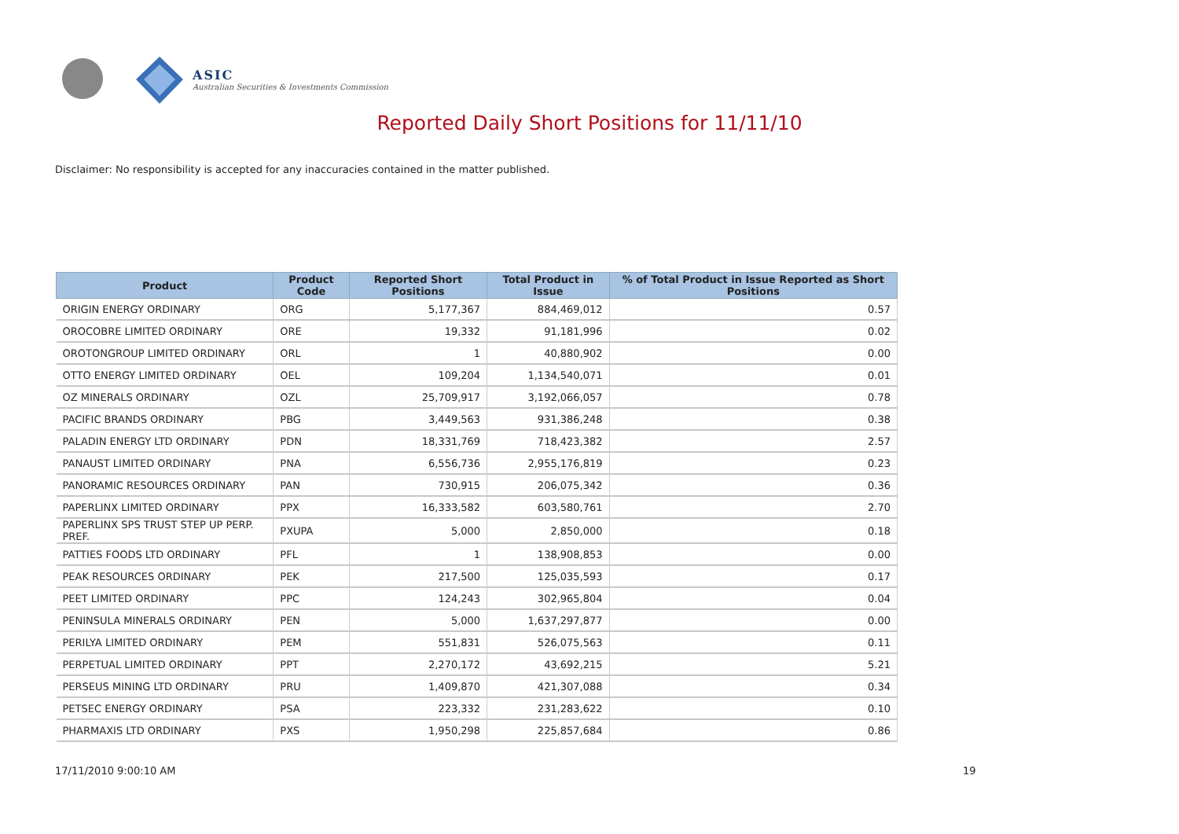ASIC
Australian Securities & Investments Commission
Reported Daily Short Positions for 11/11/10
Disclaimer: No responsibility is accepted for any inaccuracies contained in the matter published.
| Product | Product Code | Reported Short Positions | Total Product in Issue | % of Total Product in Issue Reported as Short Positions |
| --- | --- | --- | --- | --- |
| ORIGIN ENERGY ORDINARY | ORG | 5,177,367 | 884,469,012 | 0.57 |
| OROCOBRE LIMITED ORDINARY | ORE | 19,332 | 91,181,996 | 0.02 |
| OROTONGROUP LIMITED ORDINARY | ORL | 1 | 40,880,902 | 0.00 |
| OTTO ENERGY LIMITED ORDINARY | OEL | 109,204 | 1,134,540,071 | 0.01 |
| OZ MINERALS ORDINARY | OZL | 25,709,917 | 3,192,066,057 | 0.78 |
| PACIFIC BRANDS ORDINARY | PBG | 3,449,563 | 931,386,248 | 0.38 |
| PALADIN ENERGY LTD ORDINARY | PDN | 18,331,769 | 718,423,382 | 2.57 |
| PANAUST LIMITED ORDINARY | PNA | 6,556,736 | 2,955,176,819 | 0.23 |
| PANORAMIC RESOURCES ORDINARY | PAN | 730,915 | 206,075,342 | 0.36 |
| PAPERLINX LIMITED ORDINARY | PPX | 16,333,582 | 603,580,761 | 2.70 |
| PAPERLINX SPS TRUST STEP UP PERP. PREF. | PXUPA | 5,000 | 2,850,000 | 0.18 |
| PATTIES FOODS LTD ORDINARY | PFL | 1 | 138,908,853 | 0.00 |
| PEAK RESOURCES ORDINARY | PEK | 217,500 | 125,035,593 | 0.17 |
| PEET LIMITED ORDINARY | PPC | 124,243 | 302,965,804 | 0.04 |
| PENINSULA MINERALS ORDINARY | PEN | 5,000 | 1,637,297,877 | 0.00 |
| PERILYA LIMITED ORDINARY | PEM | 551,831 | 526,075,563 | 0.11 |
| PERPETUAL LIMITED ORDINARY | PPT | 2,270,172 | 43,692,215 | 5.21 |
| PERSEUS MINING LTD ORDINARY | PRU | 1,409,870 | 421,307,088 | 0.34 |
| PETSEC ENERGY ORDINARY | PSA | 223,332 | 231,283,622 | 0.10 |
| PHARMAXIS LTD ORDINARY | PXS | 1,950,298 | 225,857,684 | 0.86 |
17/11/2010 9:00:10 AM 19